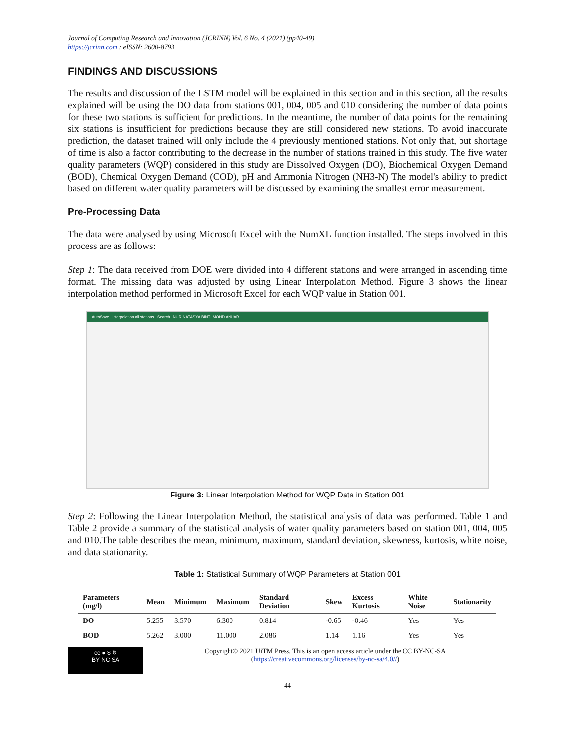Journal of Computing Research and Innovation (JCRINN) Vol. 6 No. 4 (2021) (pp40-49)
https://jcrinn.com : eISSN: 2600-8793
FINDINGS AND DISCUSSIONS
The results and discussion of the LSTM model will be explained in this section and in this section, all the results explained will be using the DO data from stations 001, 004, 005 and 010 considering the number of data points for these two stations is sufficient for predictions. In the meantime, the number of data points for the remaining six stations is insufficient for predictions because they are still considered new stations. To avoid inaccurate prediction, the dataset trained will only include the 4 previously mentioned stations. Not only that, but shortage of time is also a factor contributing to the decrease in the number of stations trained in this study. The five water quality parameters (WQP) considered in this study are Dissolved Oxygen (DO), Biochemical Oxygen Demand (BOD), Chemical Oxygen Demand (COD), pH and Ammonia Nitrogen (NH3-N) The model's ability to predict based on different water quality parameters will be discussed by examining the smallest error measurement.
Pre-Processing Data
The data were analysed by using Microsoft Excel with the NumXL function installed. The steps involved in this process are as follows:
Step 1: The data received from DOE were divided into 4 different stations and were arranged in ascending time format. The missing data was adjusted by using Linear Interpolation Method. Figure 3 shows the linear interpolation method performed in Microsoft Excel for each WQP value in Station 001.
AutoSave Interpolation all stations Search NUR NATASYA BINTI MOHD ANUAR
Figure 3: Linear Interpolation Method for WQP Data in Station 001
Step 2: Following the Linear Interpolation Method, the statistical analysis of data was performed. Table 1 and Table 2 provide a summary of the statistical analysis of water quality parameters based on station 001, 004, 005 and 010.The table describes the mean, minimum, maximum, standard deviation, skewness, kurtosis, white noise, and data stationarity.
Table 1: Statistical Summary of WQP Parameters at Station 001
| Parameters (mg/l) | Mean | Minimum | Maximum | Standard Deviation | Skew | Excess Kurtosis | White Noise | Stationarity |
| --- | --- | --- | --- | --- | --- | --- | --- | --- |
| DO | 5.255 | 3.570 | 6.300 | 0.814 | -0.65 | -0.46 | Yes | Yes |
| BOD | 5.262 | 3.000 | 11.000 | 2.086 | 1.14 | 1.16 | Yes | Yes |
cc ● $ ↻
BY NC SA
Copyright© 2021 UiTM Press. This is an open access article under the CC BY-NC-SA
(https://creativecommons.org/licenses/by-nc-sa/4.0//)
44